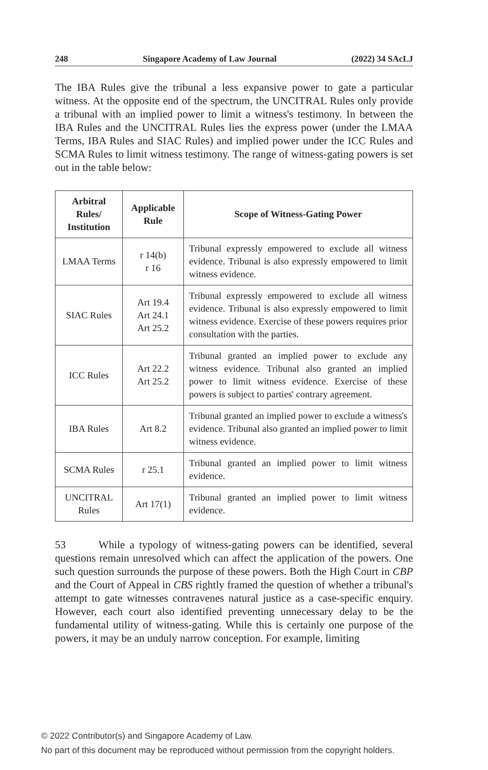248 Singapore Academy of Law Journal (2022) 34 SAcLJ
The IBA Rules give the tribunal a less expansive power to gate a particular witness. At the opposite end of the spectrum, the UNCITRAL Rules only provide a tribunal with an implied power to limit a witness's testimony. In between the IBA Rules and the UNCITRAL Rules lies the express power (under the LMAA Terms, IBA Rules and SIAC Rules) and implied power under the ICC Rules and SCMA Rules to limit witness testimony. The range of witness-gating powers is set out in the table below:
| Arbitral Rules/ Institution | Applicable Rule | Scope of Witness-Gating Power |
| --- | --- | --- |
| LMAA Terms | r 14(b) r 16 | Tribunal expressly empowered to exclude all witness evidence. Tribunal is also expressly empowered to limit witness evidence. |
| SIAC Rules | Art 19.4 Art 24.1 Art 25.2 | Tribunal expressly empowered to exclude all witness evidence. Tribunal is also expressly empowered to limit witness evidence. Exercise of these powers requires prior consultation with the parties. |
| ICC Rules | Art 22.2 Art 25.2 | Tribunal granted an implied power to exclude any witness evidence. Tribunal also granted an implied power to limit witness evidence. Exercise of these powers is subject to parties' contrary agreement. |
| IBA Rules | Art 8.2 | Tribunal granted an implied power to exclude a witness's evidence. Tribunal also granted an implied power to limit witness evidence. |
| SCMA Rules | r 25.1 | Tribunal granted an implied power to limit witness evidence. |
| UNCITRAL Rules | Art 17(1) | Tribunal granted an implied power to limit witness evidence. |
53 While a typology of witness-gating powers can be identified, several questions remain unresolved which can affect the application of the powers. One such question surrounds the purpose of these powers. Both the High Court in CBP and the Court of Appeal in CBS rightly framed the question of whether a tribunal's attempt to gate witnesses contravenes natural justice as a case-specific enquiry. However, each court also identified preventing unnecessary delay to be the fundamental utility of witness-gating. While this is certainly one purpose of the powers, it may be an unduly narrow conception. For example, limiting
© 2022 Contributor(s) and Singapore Academy of Law.
No part of this document may be reproduced without permission from the copyright holders.